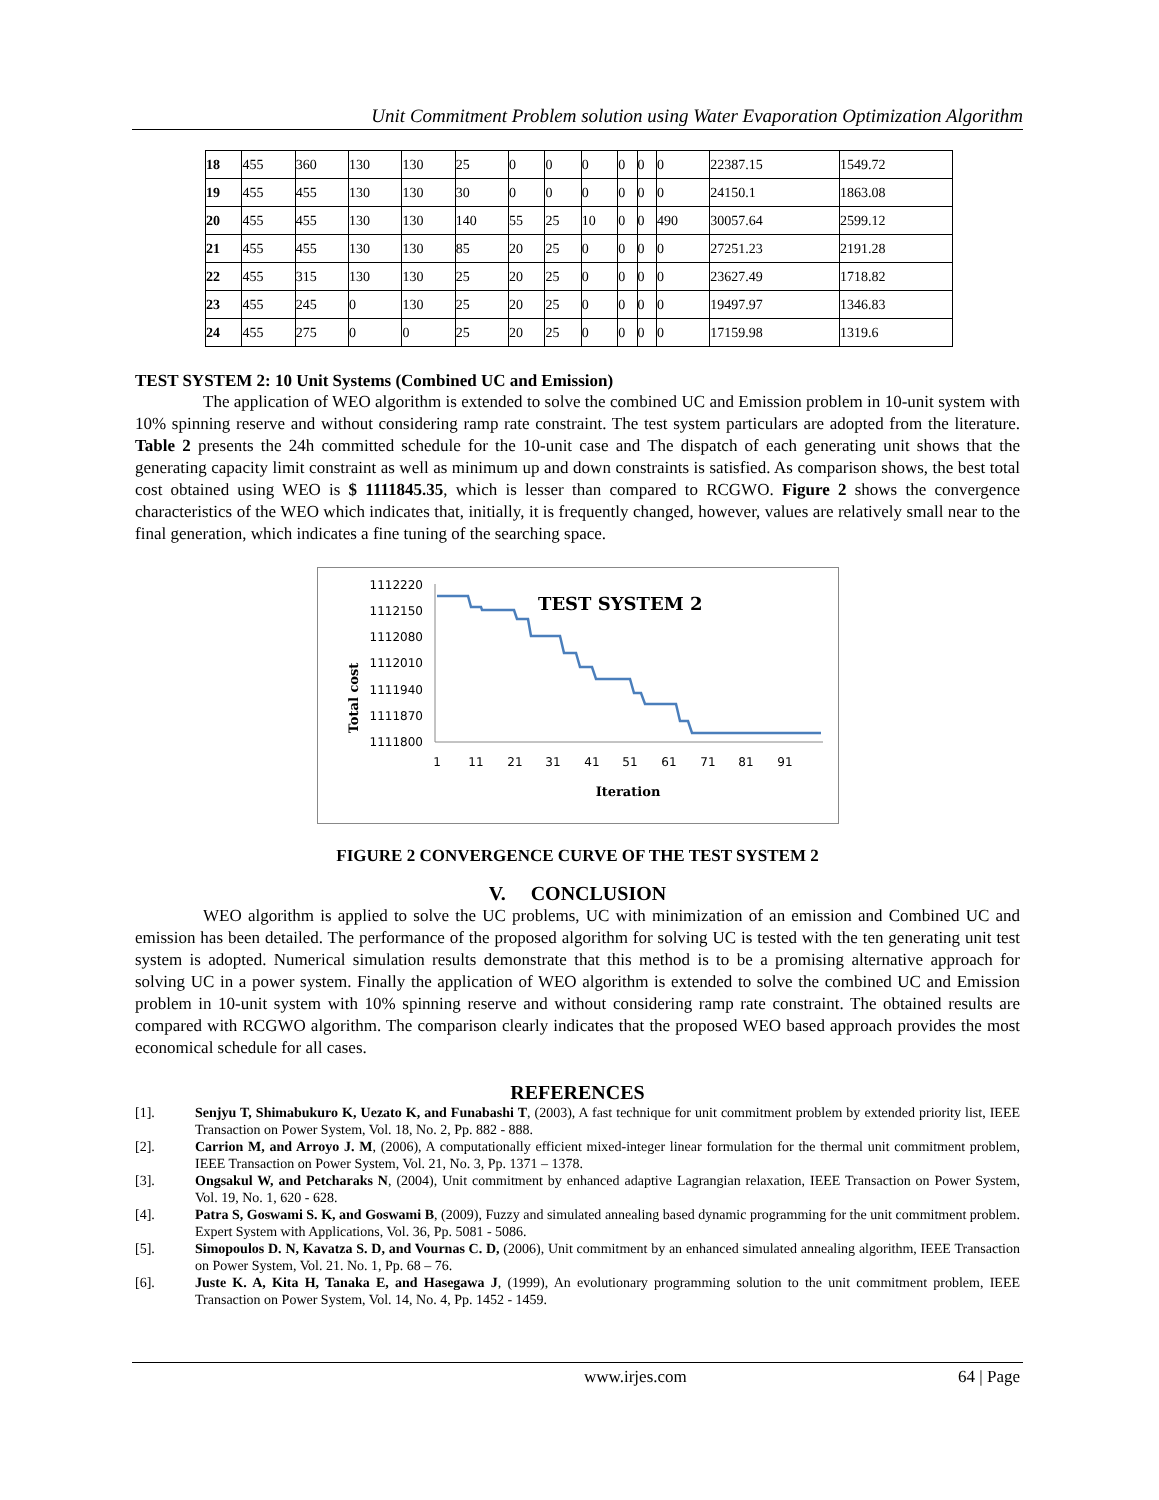Unit Commitment Problem solution using Water Evaporation Optimization Algorithm
| 18 | 455 | 360 | 130 | 130 | 25 | 0 | 0 | 0 | 0 | 0 | 0 | 22387.15 | 1549.72 |
| 19 | 455 | 455 | 130 | 130 | 30 | 0 | 0 | 0 | 0 | 0 | 0 | 24150.1 | 1863.08 |
| 20 | 455 | 455 | 130 | 130 | 140 | 55 | 25 | 10 | 0 | 0 | 490 | 30057.64 | 2599.12 |
| 21 | 455 | 455 | 130 | 130 | 85 | 20 | 25 | 0 | 0 | 0 | 0 | 27251.23 | 2191.28 |
| 22 | 455 | 315 | 130 | 130 | 25 | 20 | 25 | 0 | 0 | 0 | 0 | 23627.49 | 1718.82 |
| 23 | 455 | 245 | 0 | 130 | 25 | 20 | 25 | 0 | 0 | 0 | 0 | 19497.97 | 1346.83 |
| 24 | 455 | 275 | 0 | 0 | 25 | 20 | 25 | 0 | 0 | 0 | 0 | 17159.98 | 1319.6 |
TEST SYSTEM 2: 10 Unit Systems (Combined UC and Emission)
The application of WEO algorithm is extended to solve the combined UC and Emission problem in 10-unit system with 10% spinning reserve and without considering ramp rate constraint. The test system particulars are adopted from the literature. Table 2 presents the 24h committed schedule for the 10-unit case and The dispatch of each generating unit shows that the generating capacity limit constraint as well as minimum up and down constraints is satisfied. As comparison shows, the best total cost obtained using WEO is $ 1111845.35, which is lesser than compared to RCGWO. Figure 2 shows the convergence characteristics of the WEO which indicates that, initially, it is frequently changed, however, values are relatively small near to the final generation, which indicates a fine tuning of the searching space.
TEST SYSTEM 2
Total cost
1112220
1112150
1112080
1112010
1111940
1111870
1111800
1
11
21
31
41
51
61
71
81
91
Iteration
FIGURE 2 CONVERGENCE CURVE OF THE TEST SYSTEM 2
V. CONCLUSION
WEO algorithm is applied to solve the UC problems, UC with minimization of an emission and Combined UC and emission has been detailed. The performance of the proposed algorithm for solving UC is tested with the ten generating unit test system is adopted. Numerical simulation results demonstrate that this method is to be a promising alternative approach for solving UC in a power system. Finally the application of WEO algorithm is extended to solve the combined UC and Emission problem in 10-unit system with 10% spinning reserve and without considering ramp rate constraint. The obtained results are compared with RCGWO algorithm. The comparison clearly indicates that the proposed WEO based approach provides the most economical schedule for all cases.
REFERENCES
[1]. Senjyu T, Shimabukuro K, Uezato K, and Funabashi T, (2003), A fast technique for unit commitment problem by extended priority list, IEEE Transaction on Power System, Vol. 18, No. 2, Pp. 882 - 888.
[2]. Carrion M, and Arroyo J. M, (2006), A computationally efficient mixed-integer linear formulation for the thermal unit commitment problem, IEEE Transaction on Power System, Vol. 21, No. 3, Pp. 1371 – 1378.
[3]. Ongsakul W, and Petcharaks N, (2004), Unit commitment by enhanced adaptive Lagrangian relaxation, IEEE Transaction on Power System, Vol. 19, No. 1, 620 - 628.
[4]. Patra S, Goswami S. K, and Goswami B, (2009), Fuzzy and simulated annealing based dynamic programming for the unit commitment problem. Expert System with Applications, Vol. 36, Pp. 5081 - 5086.
[5]. Simopoulos D. N, Kavatza S. D, and Vournas C. D, (2006), Unit commitment by an enhanced simulated annealing algorithm, IEEE Transaction on Power System, Vol. 21. No. 1, Pp. 68 – 76.
[6]. Juste K. A, Kita H, Tanaka E, and Hasegawa J, (1999), An evolutionary programming solution to the unit commitment problem, IEEE Transaction on Power System, Vol. 14, No. 4, Pp. 1452 - 1459.
www.irjes.com 64 | Page